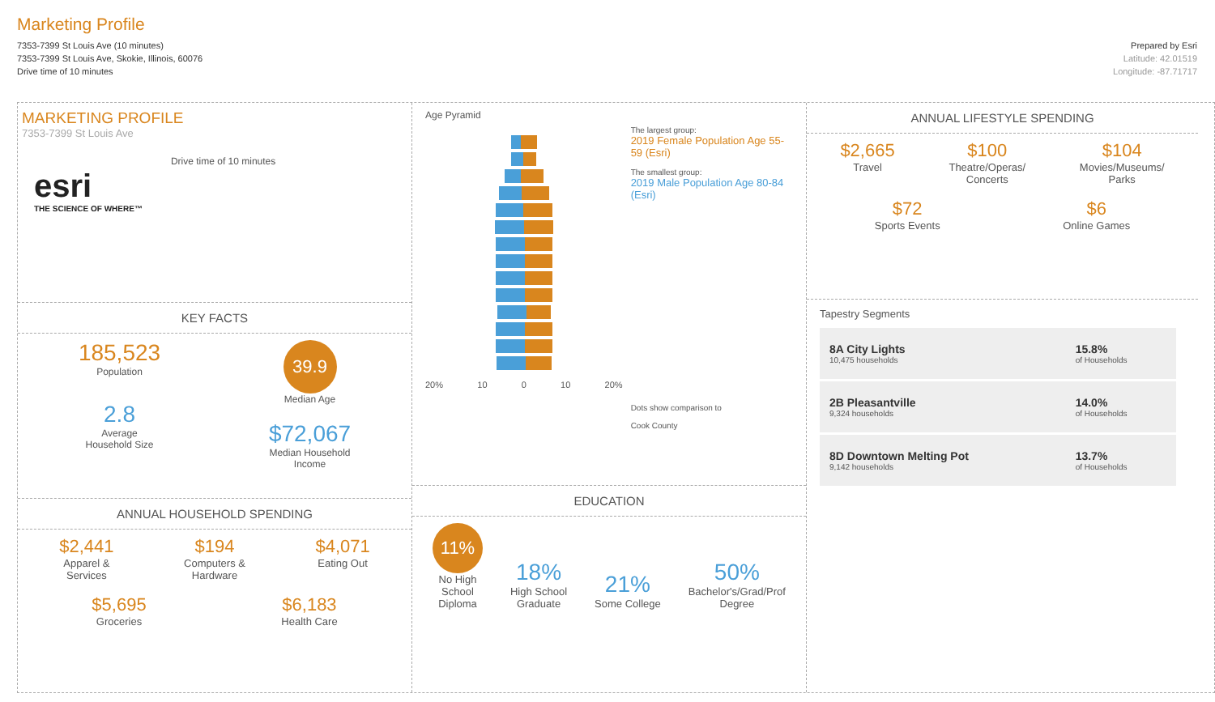Marketing Profile
7353-7399 St Louis Ave (10 minutes)
7353-7399 St Louis Ave, Skokie, Illinois, 60076
Drive time of 10 minutes
Prepared by Esri
Latitude: 42.01519
Longitude: -87.71717
MARKETING PROFILE
7353-7399 St Louis Ave
esri
THE SCIENCE OF WHERE™
Drive time of 10 minutes
KEY FACTS
185,523
Population
2.8
Average
Household Size
39.9
Median Age
$72,067
Median Household
Income
ANNUAL HOUSEHOLD SPENDING
$2,441
Apparel &
Services
$194
Computers &
Hardware
$4,071
Eating Out
$5,695
Groceries
$6,183
Health Care
Age Pyramid
20% 10 0 10 20%
The largest group:
2019 Female Population Age 55-59 (Esri)
The smallest group:
2019 Male Population Age 80-84 (Esri)
Dots show comparison to
Cook County
EDUCATION
11%
No High
School
Diploma
18%
High School
Graduate
21%
Some College
50%
Bachelor's/Grad/Prof
Degree
ANNUAL LIFESTYLE SPENDING
$2,665
Travel
$100
Theatre/Operas/
Concerts
$104
Movies/Museums/
Parks
$72
Sports Events
$6
Online Games
Tapestry Segments
| 8A City Lights 10,475 households | 15.8% of Households |
| 2B Pleasantville 9,324 households | 14.0% of Households |
| 8D Downtown Melting Pot 9,142 households | 13.7% of Households |